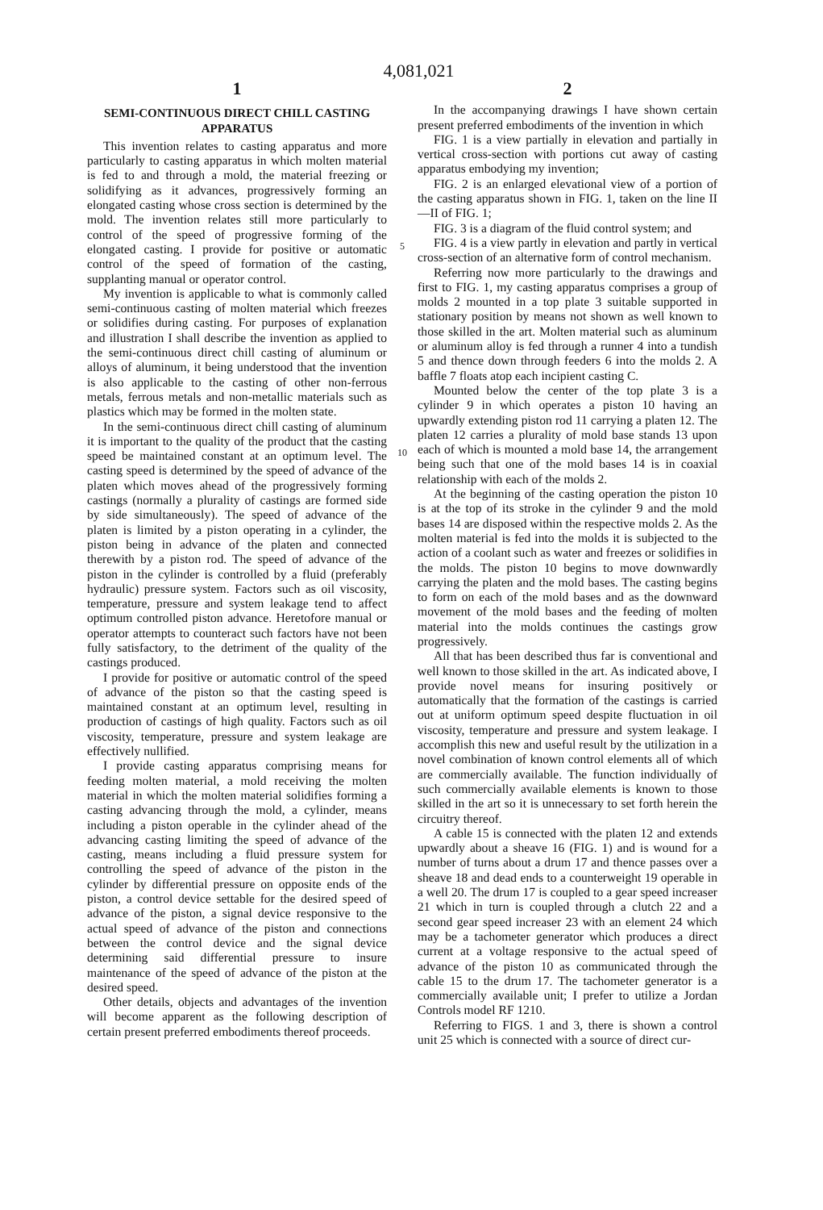4,081,021
1
SEMI-CONTINUOUS DIRECT CHILL CASTING APPARATUS
This invention relates to casting apparatus and more particularly to casting apparatus in which molten material is fed to and through a mold, the material freezing or solidifying as it advances, progressively forming an elongated casting whose cross section is determined by the mold. The invention relates still more particularly to control of the speed of progressive forming of the elongated casting. I provide for positive or automatic control of the speed of formation of the casting, supplanting manual or operator control.
My invention is applicable to what is commonly called semi-continuous casting of molten material which freezes or solidifies during casting. For purposes of explanation and illustration I shall describe the invention as applied to the semi-continuous direct chill casting of aluminum or alloys of aluminum, it being understood that the invention is also applicable to the casting of other non-ferrous metals, ferrous metals and non-metallic materials such as plastics which may be formed in the molten state.
In the semi-continuous direct chill casting of aluminum it is important to the quality of the product that the casting speed be maintained constant at an optimum level. The casting speed is determined by the speed of advance of the platen which moves ahead of the progressively forming castings (normally a plurality of castings are formed side by side simultaneously). The speed of advance of the platen is limited by a piston operating in a cylinder, the piston being in advance of the platen and connected therewith by a piston rod. The speed of advance of the piston in the cylinder is controlled by a fluid (preferably hydraulic) pressure system. Factors such as oil viscosity, temperature, pressure and system leakage tend to affect optimum controlled piston advance. Heretofore manual or operator attempts to counteract such factors have not been fully satisfactory, to the detriment of the quality of the castings produced.
I provide for positive or automatic control of the speed of advance of the piston so that the casting speed is maintained constant at an optimum level, resulting in production of castings of high quality. Factors such as oil viscosity, temperature, pressure and system leakage are effectively nullified.
I provide casting apparatus comprising means for feeding molten material, a mold receiving the molten material in which the molten material solidifies forming a casting advancing through the mold, a cylinder, means including a piston operable in the cylinder ahead of the advancing casting limiting the speed of advance of the casting, means including a fluid pressure system for controlling the speed of advance of the piston in the cylinder by differential pressure on opposite ends of the piston, a control device settable for the desired speed of advance of the piston, a signal device responsive to the actual speed of advance of the piston and connections between the control device and the signal device determining said differential pressure to insure maintenance of the speed of advance of the piston at the desired speed.
Other details, objects and advantages of the invention will become apparent as the following description of certain present preferred embodiments thereof proceeds.
5
10
2
In the accompanying drawings I have shown certain present preferred embodiments of the invention in which
FIG. 1 is a view partially in elevation and partially in vertical cross-section with portions cut away of casting apparatus embodying my invention;
FIG. 2 is an enlarged elevational view of a portion of the casting apparatus shown in FIG. 1, taken on the line II—II of FIG. 1;
FIG. 3 is a diagram of the fluid control system; and
FIG. 4 is a view partly in elevation and partly in vertical cross-section of an alternative form of control mechanism.
Referring now more particularly to the drawings and first to FIG. 1, my casting apparatus comprises a group of molds 2 mounted in a top plate 3 suitable supported in stationary position by means not shown as well known to those skilled in the art. Molten material such as aluminum or aluminum alloy is fed through a runner 4 into a tundish 5 and thence down through feeders 6 into the molds 2. A baffle 7 floats atop each incipient casting C.
Mounted below the center of the top plate 3 is a cylinder 9 in which operates a piston 10 having an upwardly extending piston rod 11 carrying a platen 12. The platen 12 carries a plurality of mold base stands 13 upon each of which is mounted a mold base 14, the arrangement being such that one of the mold bases 14 is in coaxial relationship with each of the molds 2.
At the beginning of the casting operation the piston 10 is at the top of its stroke in the cylinder 9 and the mold bases 14 are disposed within the respective molds 2. As the molten material is fed into the molds it is subjected to the action of a coolant such as water and freezes or solidifies in the molds. The piston 10 begins to move downwardly carrying the platen and the mold bases. The casting begins to form on each of the mold bases and as the downward movement of the mold bases and the feeding of molten material into the molds continues the castings grow progressively.
All that has been described thus far is conventional and well known to those skilled in the art. As indicated above, I provide novel means for insuring positively or automatically that the formation of the castings is carried out at uniform optimum speed despite fluctuation in oil viscosity, temperature and pressure and system leakage. I accomplish this new and useful result by the utilization in a novel combination of known control elements all of which are commercially available. The function individually of such commercially available elements is known to those skilled in the art so it is unnecessary to set forth herein the circuitry thereof.
A cable 15 is connected with the platen 12 and extends upwardly about a sheave 16 (FIG. 1) and is wound for a number of turns about a drum 17 and thence passes over a sheave 18 and dead ends to a counterweight 19 operable in a well 20. The drum 17 is coupled to a gear speed increaser 21 which in turn is coupled through a clutch 22 and a second gear speed increaser 23 with an element 24 which may be a tachometer generator which produces a direct current at a voltage responsive to the actual speed of advance of the piston 10 as communicated through the cable 15 to the drum 17. The tachometer generator is a commercially available unit; I prefer to utilize a Jordan Controls model RF 1210.
Referring to FIGS. 1 and 3, there is shown a control unit 25 which is connected with a source of direct cur-
15 20 25 30 35 40 45 50 55 60 65